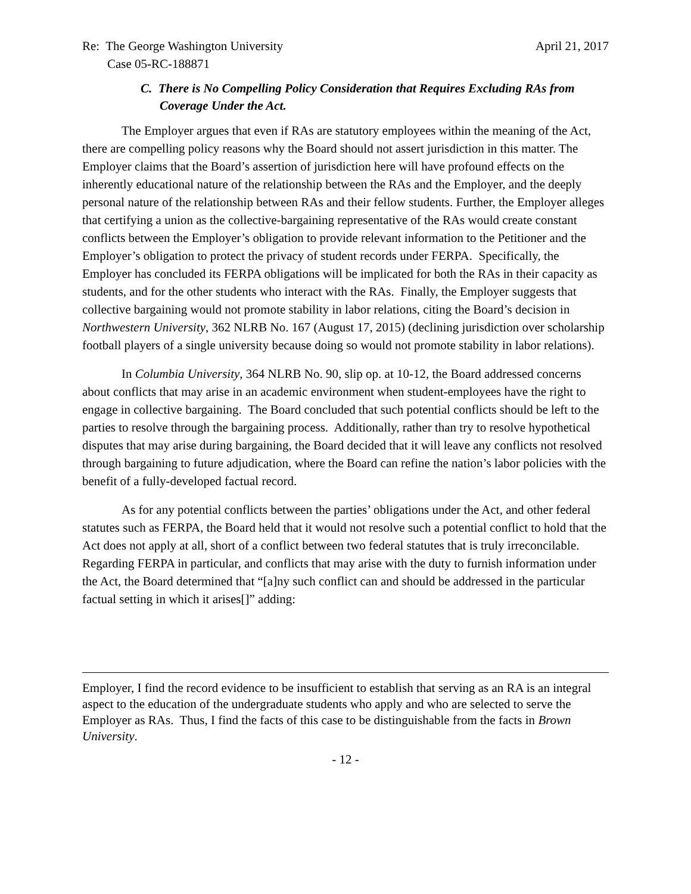Re: The George Washington University April 21, 2017
Case 05-RC-188871
C. There is No Compelling Policy Consideration that Requires Excluding RAs from Coverage Under the Act.
The Employer argues that even if RAs are statutory employees within the meaning of the Act, there are compelling policy reasons why the Board should not assert jurisdiction in this matter. The Employer claims that the Board’s assertion of jurisdiction here will have profound effects on the inherently educational nature of the relationship between the RAs and the Employer, and the deeply personal nature of the relationship between RAs and their fellow students. Further, the Employer alleges that certifying a union as the collective-bargaining representative of the RAs would create constant conflicts between the Employer’s obligation to provide relevant information to the Petitioner and the Employer’s obligation to protect the privacy of student records under FERPA. Specifically, the Employer has concluded its FERPA obligations will be implicated for both the RAs in their capacity as students, and for the other students who interact with the RAs. Finally, the Employer suggests that collective bargaining would not promote stability in labor relations, citing the Board’s decision in Northwestern University, 362 NLRB No. 167 (August 17, 2015) (declining jurisdiction over scholarship football players of a single university because doing so would not promote stability in labor relations).
In Columbia University, 364 NLRB No. 90, slip op. at 10-12, the Board addressed concerns about conflicts that may arise in an academic environment when student-employees have the right to engage in collective bargaining. The Board concluded that such potential conflicts should be left to the parties to resolve through the bargaining process. Additionally, rather than try to resolve hypothetical disputes that may arise during bargaining, the Board decided that it will leave any conflicts not resolved through bargaining to future adjudication, where the Board can refine the nation’s labor policies with the benefit of a fully-developed factual record.
As for any potential conflicts between the parties’ obligations under the Act, and other federal statutes such as FERPA, the Board held that it would not resolve such a potential conflict to hold that the Act does not apply at all, short of a conflict between two federal statutes that is truly irreconcilable. Regarding FERPA in particular, and conflicts that may arise with the duty to furnish information under the Act, the Board determined that “[a]ny such conflict can and should be addressed in the particular factual setting in which it arises[]” adding:
Employer, I find the record evidence to be insufficient to establish that serving as an RA is an integral aspect to the education of the undergraduate students who apply and who are selected to serve the Employer as RAs. Thus, I find the facts of this case to be distinguishable from the facts in Brown University.
- 12 -